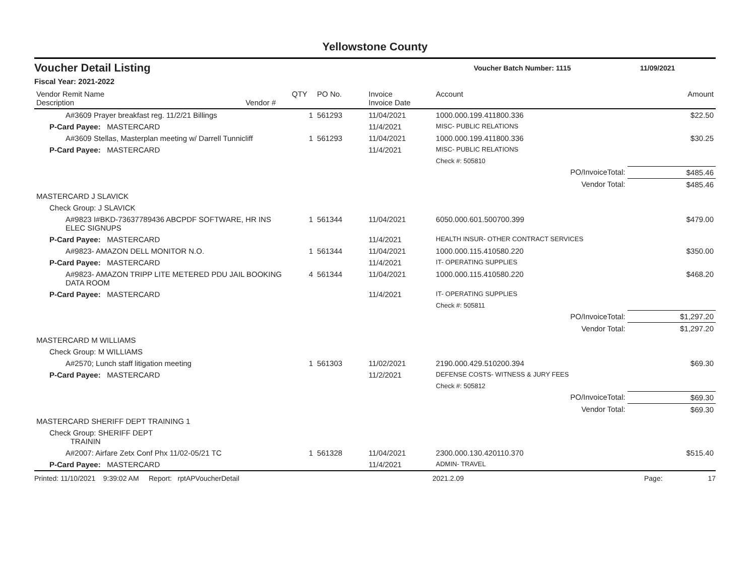Yellowstone County
Voucher Detail Listing
Voucher Batch Number: 1115 11/09/2021
Fiscal Year: 2021-2022
| Vendor Remit Name Description | Vendor # | QTY | PO No. | Invoice Invoice Date | Account | Amount |
| --- | --- | --- | --- | --- | --- | --- |
| A#3609 Prayer breakfast reg. 11/2/21 Billings | | 1 | 561293 | 11/04/2021 | 1000.000.199.411800.336 | $22.50 |
| P-Card Payee: MASTERCARD | | | | 11/4/2021 | MISC- PUBLIC RELATIONS | |
| A#3609 Stellas, Masterplan meeting w/ Darrell Tunnicliff | | 1 | 561293 | 11/04/2021 | 1000.000.199.411800.336 | $30.25 |
| P-Card Payee: MASTERCARD | | | | 11/4/2021 | MISC- PUBLIC RELATIONS | |
| | | | | | Check #: 505810 | |
| PO/InvoiceTotal: | | | | | | $485.46 |
| Vendor Total: | | | | | | $485.46 |
| MASTERCARD J SLAVICK | | | | | | |
| Check Group: J SLAVICK | | | | | | |
| A#9823 I#BKD-73637789436 ABCPDF SOFTWARE, HR INS ELEC SIGNUPS | | 1 | 561344 | 11/04/2021 | 6050.000.601.500700.399 | $479.00 |
| P-Card Payee: MASTERCARD | | | | 11/4/2021 | HEALTH INSUR- OTHER CONTRACT SERVICES | |
| A#9823- AMAZON DELL MONITOR N.O. | | 1 | 561344 | 11/04/2021 | 1000.000.115.410580.220 | $350.00 |
| P-Card Payee: MASTERCARD | | | | 11/4/2021 | IT- OPERATING SUPPLIES | |
| A#9823- AMAZON TRIPP LITE METERED PDU JAIL BOOKING DATA ROOM | | 4 | 561344 | 11/04/2021 | 1000.000.115.410580.220 | $468.20 |
| P-Card Payee: MASTERCARD | | | | 11/4/2021 | IT- OPERATING SUPPLIES | |
| | | | | | Check #: 505811 | |
| PO/InvoiceTotal: | | | | | | $1,297.20 |
| Vendor Total: | | | | | | $1,297.20 |
| MASTERCARD M WILLIAMS | | | | | | |
| Check Group: M WILLIAMS | | | | | | |
| A#2570; Lunch staff litigation meeting | | 1 | 561303 | 11/02/2021 | 2190.000.429.510200.394 | $69.30 |
| P-Card Payee: MASTERCARD | | | | 11/2/2021 | DEFENSE COSTS- WITNESS & JURY FEES | |
| | | | | | Check #: 505812 | |
| PO/InvoiceTotal: | | | | | | $69.30 |
| Vendor Total: | | | | | | $69.30 |
| MASTERCARD SHERIFF DEPT TRAINING 1 | | | | | | |
| Check Group: SHERIFF DEPT TRAININ | | | | | | |
| A#2007: Airfare Zetx Conf Phx 11/02-05/21 TC | | 1 | 561328 | 11/04/2021 | 2300.000.130.420110.370 | $515.40 |
| P-Card Payee: MASTERCARD | | | | 11/4/2021 | ADMIN- TRAVEL | |
Printed: 11/10/2021 9:39:02 AM Report: rptAPVoucherDetail 2021.2.09 Page: 17